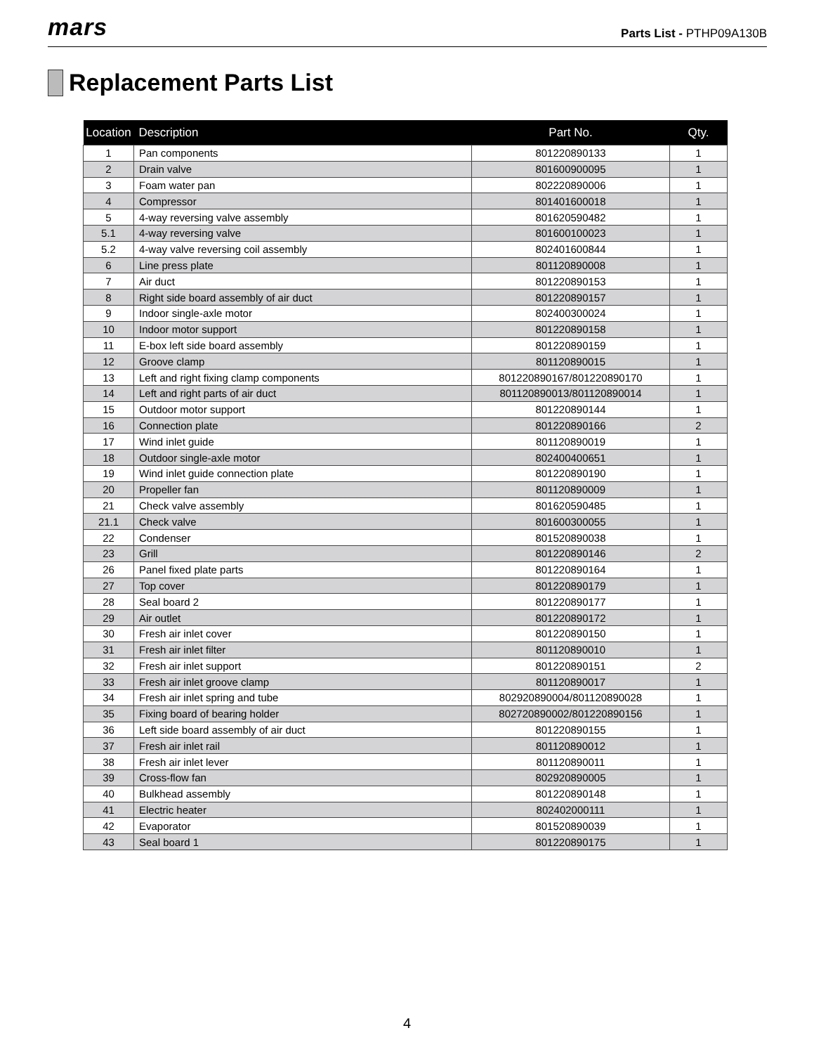mars
Parts List - PTHP09A130B
Replacement Parts List
| Location | Description | Part No. | Qty. |
| --- | --- | --- | --- |
| 1 | Pan components | 801220890133 | 1 |
| 2 | Drain valve | 801600900095 | 1 |
| 3 | Foam water pan | 802220890006 | 1 |
| 4 | Compressor | 801401600018 | 1 |
| 5 | 4-way reversing valve assembly | 801620590482 | 1 |
| 5.1 | 4-way reversing valve | 801600100023 | 1 |
| 5.2 | 4-way valve reversing coil assembly | 802401600844 | 1 |
| 6 | Line press plate | 801120890008 | 1 |
| 7 | Air duct | 801220890153 | 1 |
| 8 | Right side board assembly of air duct | 801220890157 | 1 |
| 9 | Indoor single-axle motor | 802400300024 | 1 |
| 10 | Indoor motor support | 801220890158 | 1 |
| 11 | E-box left side board assembly | 801220890159 | 1 |
| 12 | Groove clamp | 801120890015 | 1 |
| 13 | Left and right fixing clamp components | 801220890167/801220890170 | 1 |
| 14 | Left and right parts of air duct | 801120890013/801120890014 | 1 |
| 15 | Outdoor motor support | 801220890144 | 1 |
| 16 | Connection plate | 801220890166 | 2 |
| 17 | Wind inlet guide | 801120890019 | 1 |
| 18 | Outdoor single-axle motor | 802400400651 | 1 |
| 19 | Wind inlet guide connection plate | 801220890190 | 1 |
| 20 | Propeller fan | 801120890009 | 1 |
| 21 | Check valve assembly | 801620590485 | 1 |
| 21.1 | Check valve | 801600300055 | 1 |
| 22 | Condenser | 801520890038 | 1 |
| 23 | Grill | 801220890146 | 2 |
| 26 | Panel fixed plate parts | 801220890164 | 1 |
| 27 | Top cover | 801220890179 | 1 |
| 28 | Seal board 2 | 801220890177 | 1 |
| 29 | Air outlet | 801220890172 | 1 |
| 30 | Fresh air inlet cover | 801220890150 | 1 |
| 31 | Fresh air inlet filter | 801120890010 | 1 |
| 32 | Fresh air inlet support | 801220890151 | 2 |
| 33 | Fresh air inlet groove clamp | 801120890017 | 1 |
| 34 | Fresh air inlet spring and tube | 802920890004/801120890028 | 1 |
| 35 | Fixing board of bearing holder | 802720890002/801220890156 | 1 |
| 36 | Left side board assembly of air duct | 801220890155 | 1 |
| 37 | Fresh air inlet rail | 801120890012 | 1 |
| 38 | Fresh air inlet lever | 801120890011 | 1 |
| 39 | Cross-flow fan | 802920890005 | 1 |
| 40 | Bulkhead assembly | 801220890148 | 1 |
| 41 | Electric heater | 802402000111 | 1 |
| 42 | Evaporator | 801520890039 | 1 |
| 43 | Seal board 1 | 801220890175 | 1 |
4